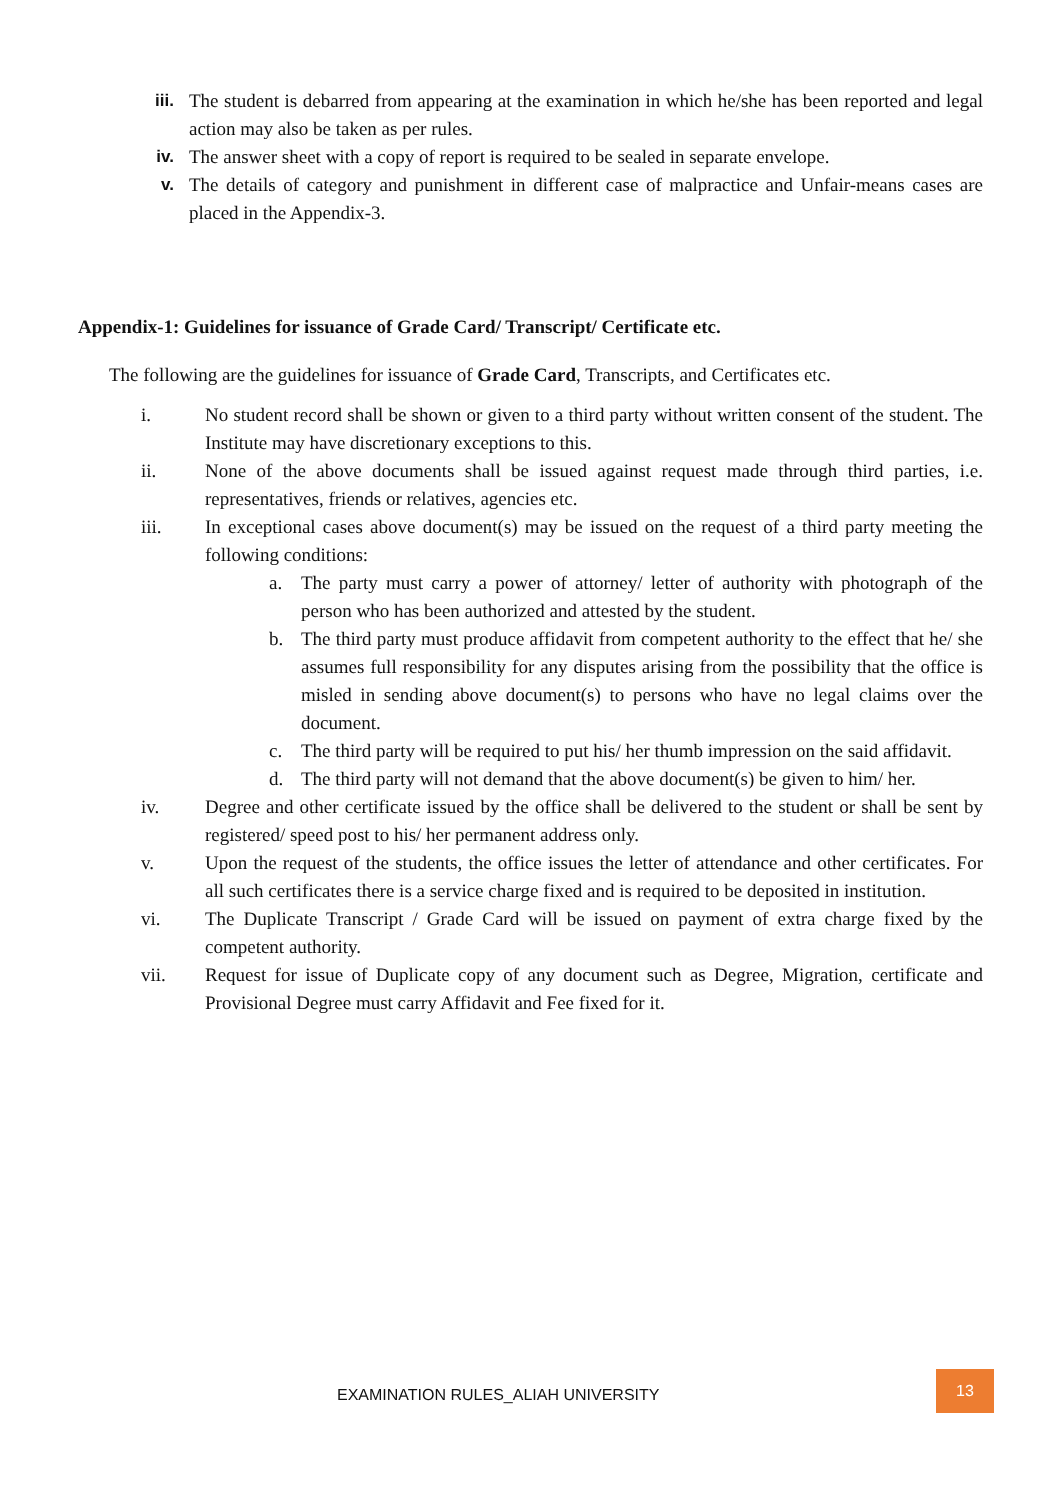iii. The student is debarred from appearing at the examination in which he/she has been reported and legal action may also be taken as per rules.
iv. The answer sheet with a copy of report is required to be sealed in separate envelope.
v. The details of category and punishment in different case of malpractice and Unfair-means cases are placed in the Appendix-3.
Appendix-1: Guidelines for issuance of Grade Card/ Transcript/ Certificate etc.
The following are the guidelines for issuance of Grade Card, Transcripts, and Certificates etc.
i. No student record shall be shown or given to a third party without written consent of the student. The Institute may have discretionary exceptions to this.
ii. None of the above documents shall be issued against request made through third parties, i.e. representatives, friends or relatives, agencies etc.
iii. In exceptional cases above document(s) may be issued on the request of a third party meeting the following conditions:
a. The party must carry a power of attorney/ letter of authority with photograph of the person who has been authorized and attested by the student.
b. The third party must produce affidavit from competent authority to the effect that he/ she assumes full responsibility for any disputes arising from the possibility that the office is misled in sending above document(s) to persons who have no legal claims over the document.
c. The third party will be required to put his/ her thumb impression on the said affidavit.
d. The third party will not demand that the above document(s) be given to him/ her.
iv. Degree and other certificate issued by the office shall be delivered to the student or shall be sent by registered/ speed post to his/ her permanent address only.
v. Upon the request of the students, the office issues the letter of attendance and other certificates. For all such certificates there is a service charge fixed and is required to be deposited in institution.
vi. The Duplicate Transcript / Grade Card will be issued on payment of extra charge fixed by the competent authority.
vii. Request for issue of Duplicate copy of any document such as Degree, Migration, certificate and Provisional Degree must carry Affidavit and Fee fixed for it.
EXAMINATION RULES_ALIAH UNIVERSITY
13